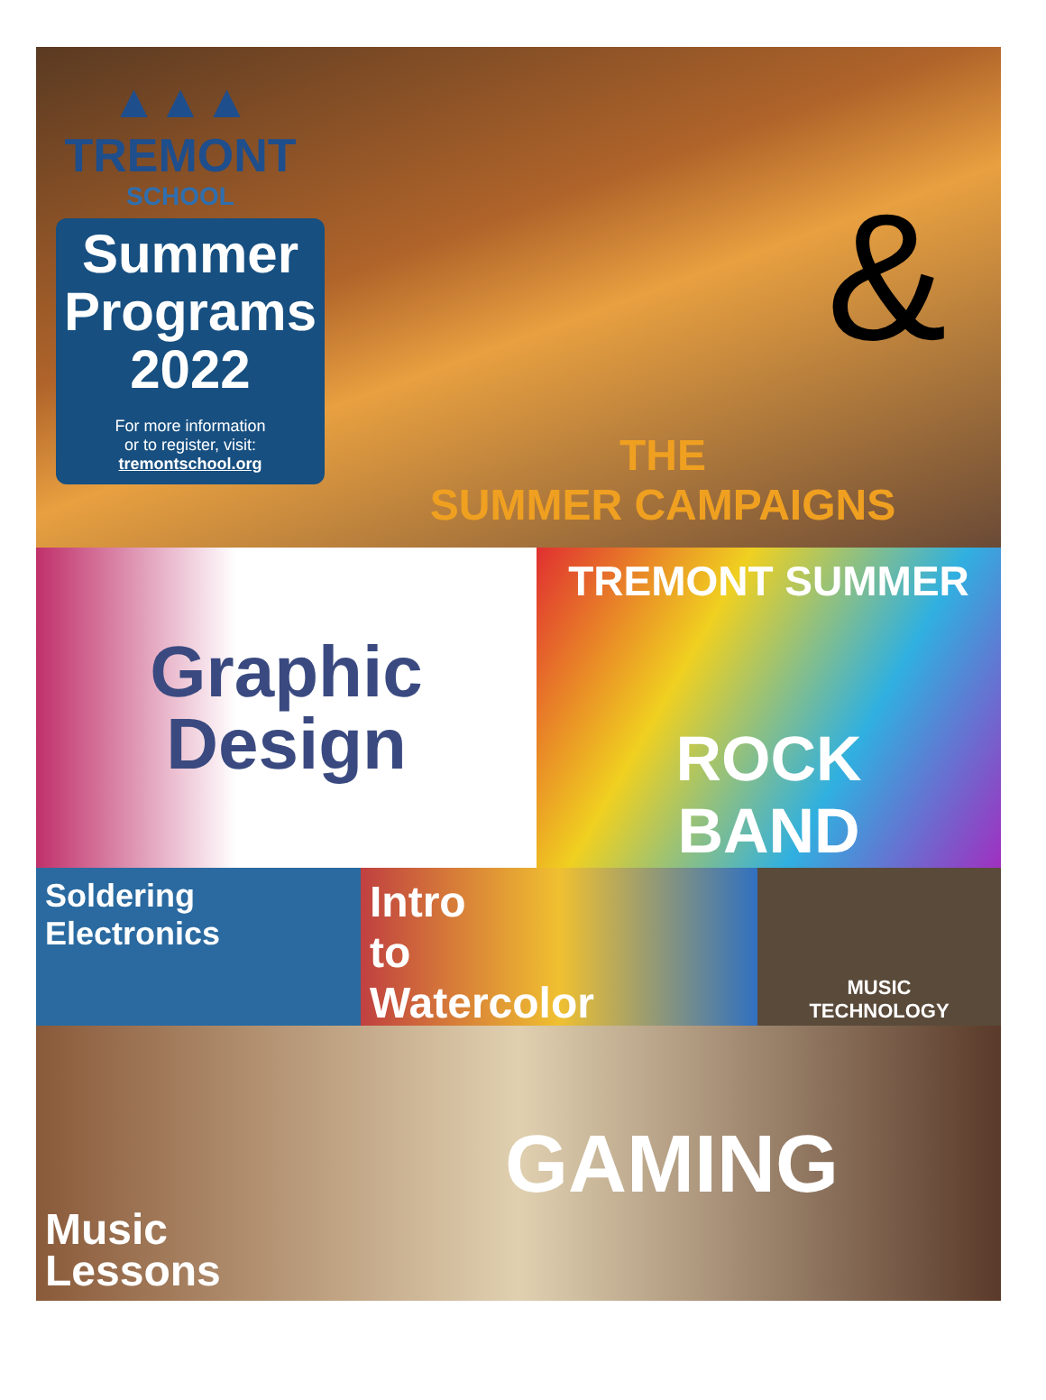▲▲▲
TREMONT
SCHOOL
Summer
Programs
2022
For more information
or to register, visit:
tremontschool.org
THE
SUMMER CAMPAIGNS
&
Graphic
Design
TREMONT SUMMER
ROCK
BAND
Soldering Electronics
Intro
to
Watercolor
MUSIC
TECHNOLOGY
Music
Lessons
GAMING